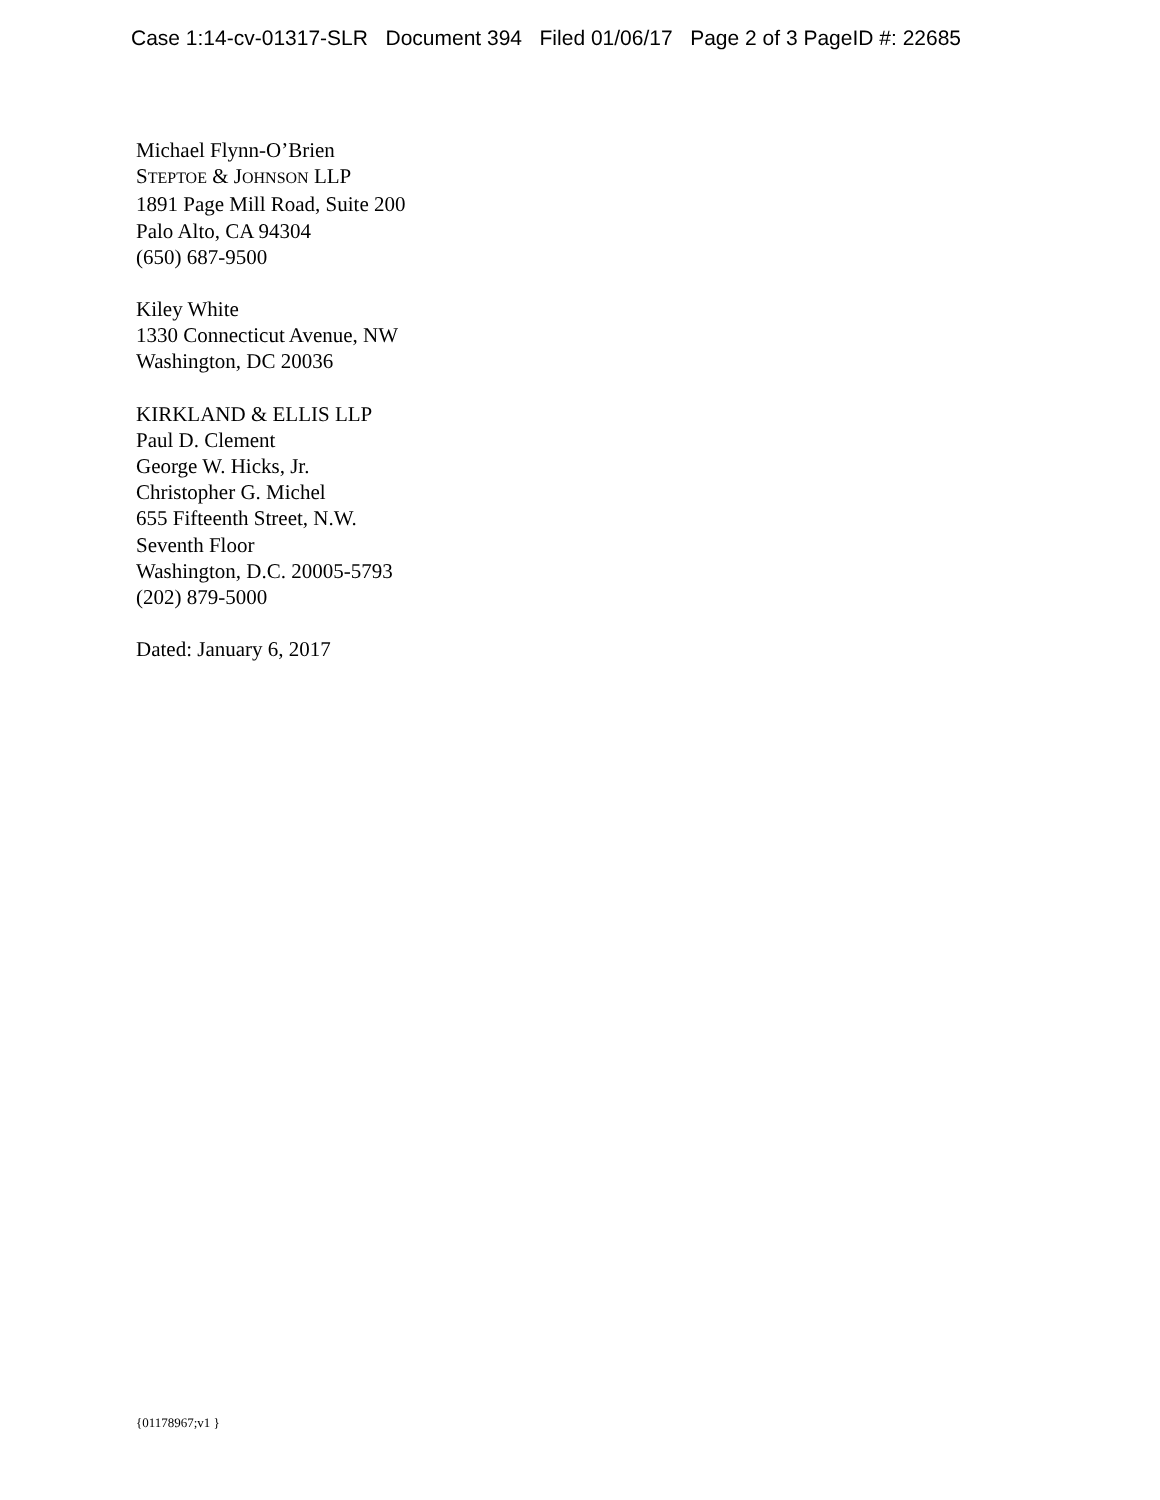Case 1:14-cv-01317-SLR Document 394 Filed 01/06/17 Page 2 of 3 PageID #: 22685
Michael Flynn-O’Brien
STEPTOE & JOHNSON LLP
1891 Page Mill Road, Suite 200
Palo Alto, CA 94304
(650) 687-9500
Kiley White
1330 Connecticut Avenue, NW
Washington, DC 20036
KIRKLAND & ELLIS LLP
Paul D. Clement
George W. Hicks, Jr.
Christopher G. Michel
655 Fifteenth Street, N.W.
Seventh Floor
Washington, D.C. 20005-5793
(202) 879-5000
Dated: January 6, 2017
{01178967;v1 }